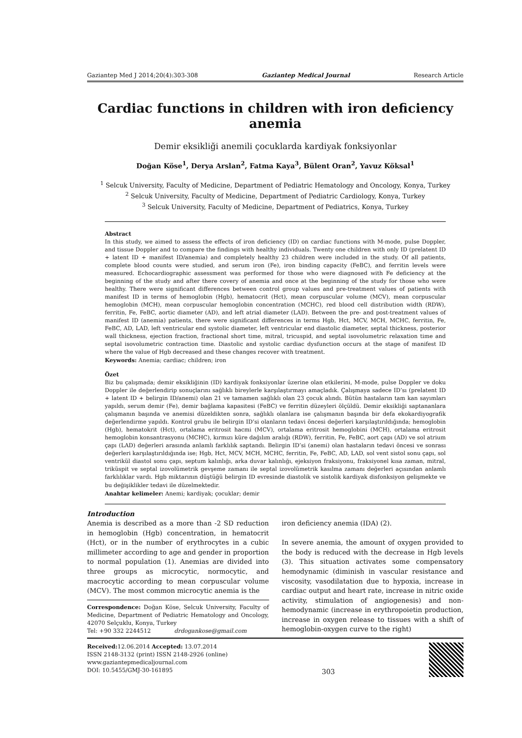Gaziantep Med J 2014;20(4):303-308 Gaziantep Medical Journal Research Article
Cardiac functions in children with iron deficiency anemia
Demir eksikliği anemili çocuklarda kardiyak fonksiyonlar
Doğan Köse<sup>1</sup>, Derya Arslan<sup>2</sup>, Fatma Kaya<sup>3</sup>, Bülent Oran<sup>2</sup>, Yavuz Köksal<sup>1</sup>
<sup>1</sup> Selcuk University, Faculty of Medicine, Department of Pediatric Hematology and Oncology, Konya, Turkey
<sup>2</sup> Selcuk University, Faculty of Medicine, Department of Pediatric Cardiology, Konya, Turkey
<sup>3</sup> Selcuk University, Faculty of Medicine, Department of Pediatrics, Konya, Turkey
Abstract
In this study, we aimed to assess the effects of iron deficiency (ID) on cardiac functions with M-mode, pulse Doppler, and tissue Doppler and to compare the findings with healthy individuals. Twenty one children with only ID (prelatent ID + latent ID + manifest ID/anemia) and completely healthy 23 children were included in the study. Of all patients, complete blood counts were studied, and serum iron (Fe), iron binding capacity (FeBC), and ferritin levels were measured. Echocardiographic assessment was performed for those who were diagnosed with Fe deficiency at the beginning of the study and after there covery of anemia and once at the beginning of the study for those who were healthy. There were significant differences between control group values and pre-treatment values of patients with manifest ID in terms of hemoglobin (Hgb), hematocrit (Hct), mean corpuscular volume (MCV), mean corpuscular hemoglobin (MCH), mean corpuscular hemoglobin concentration (MCHC), red blood cell distribution width (RDW), ferritin, Fe, FeBC, aortic diameter (AD), and left atrial diameter (LAD). Between the pre- and post-treatment values of manifest ID (anemia) patients, there were significant differences in terms Hgb, Hct, MCV, MCH, MCHC, ferritin, Fe, FeBC, AD, LAD, left ventricular end systolic diameter, left ventricular end diastolic diameter, septal thickness, posterior wall thickness, ejection fraction, fractional short time, mitral, tricuspid, and septal isovolumetric relaxation time and septal isovolumetric contraction time. Diastolic and systolic cardiac dysfunction occurs at the stage of manifest ID where the value of Hgb decreased and these changes recover with treatment.
Keywords: Anemia; cardiac; children; iron
Özet
Biz bu çalışmada; demir eksikliğinin (ID) kardiyak fonksiyonlar üzerine olan etkilerini, M-mode, pulse Doppler ve doku Doppler ile değerlendirip sonuçlarını sağlıklı bireylerle karşılaştırmayı amaçladık. Çalışmaya sadece ID’sı (prelatent ID + latent ID + belirgin ID/anemi) olan 21 ve tamamen sağlıklı olan 23 çocuk alındı. Bütün hastaların tam kan sayımları yapıldı, serum demir (Fe), demir bağlama kapasitesi (FeBC) ve ferritin düzeyleri ölçüldü. Demir eksikliği saptananlara çalışmanın başında ve anemisi düzeldikten sonra, sağlıklı olanlara ise çalışmanın başında bir defa ekokardiyografik değerlendirme yapıldı. Kontrol grubu ile belirgin ID’si olanların tedavi öncesi değerleri karşılaştırıldığında; hemoglobin (Hgb), hematokrit (Hct), ortalama eritrosit hacmi (MCV), ortalama eritrosit hemoglobini (MCH), ortalama eritrosit hemoglobin konsantrasyonu (MCHC), kırmızı küre dağılım aralığı (RDW), ferritin, Fe, FeBC, aort çapı (AD) ve sol atrium çapı (LAD) değerleri arasında anlamlı farklılık saptandı. Belirgin ID’si (anemi) olan hastaların tedavi öncesi ve sonrası değerleri karşılaştırıldığında ise; Hgb, Hct, MCV, MCH, MCHC, ferritin, Fe, FeBC, AD, LAD, sol vent sistol sonu çapı, sol ventrikül diastol sonu çapı, septum kalınlığı, arka duvar kalınlığı, ejeksiyon fraksiyonu, fraksiyonel kısa zaman, mitral, triküspit ve septal izovolümetrik gevşeme zamanı ile septal izovolümetrik kasılma zamanı değerleri açısından anlamlı farklılıklar vardı. Hgb miktarının düştüğü belirgin ID evresinde diastolik ve sistolik kardiyak disfonksiyon gelişmekte ve bu değişiklikler tedavi ile düzelmektedir.
Anahtar kelimeler: Anemi; kardiyak; çocuklar; demir
Introduction
Anemia is described as a more than -2 SD reduction in hemoglobin (Hgb) concentration, in hematocrit (Hct), or in the number of erythrocytes in a cubic millimeter according to age and gender in proportion to normal population (1). Anemias are divided into three groups as microcytic, normocytic, and macrocytic according to mean corpuscular volume (MCV). The most common microcytic anemia is the
Correspondence: Doğan Köse, Selcuk University, Faculty of Medicine, Department of Pediatric Hematology and Oncology, 42070 Selçuklu, Konya, Turkey
Tel: +90 332 2244512 drdogankose@gmail.com
iron deficiency anemia (IDA) (2).
In severe anemia, the amount of oxygen provided to the body is reduced with the decrease in Hgb levels (3). This situation activates some compensatory hemodynamic (diminish in vascular resistance and viscosity, vasodilatation due to hypoxia, increase in cardiac output and heart rate, increase in nitric oxide activity, stimulation of angiogenesis) and non-hemodynamic (increase in erythropoietin production, increase in oxygen release to tissues with a shift of hemoglobin-oxygen curve to the right)
Received: 12.06.2014 Accepted: 13.07.2014
ISSN 2148-3132 (print) ISSN 2148-2926 (online)
www.gaziantepmedicaljournal.com
DOI: 10.5455/GMJ-30-161895
303